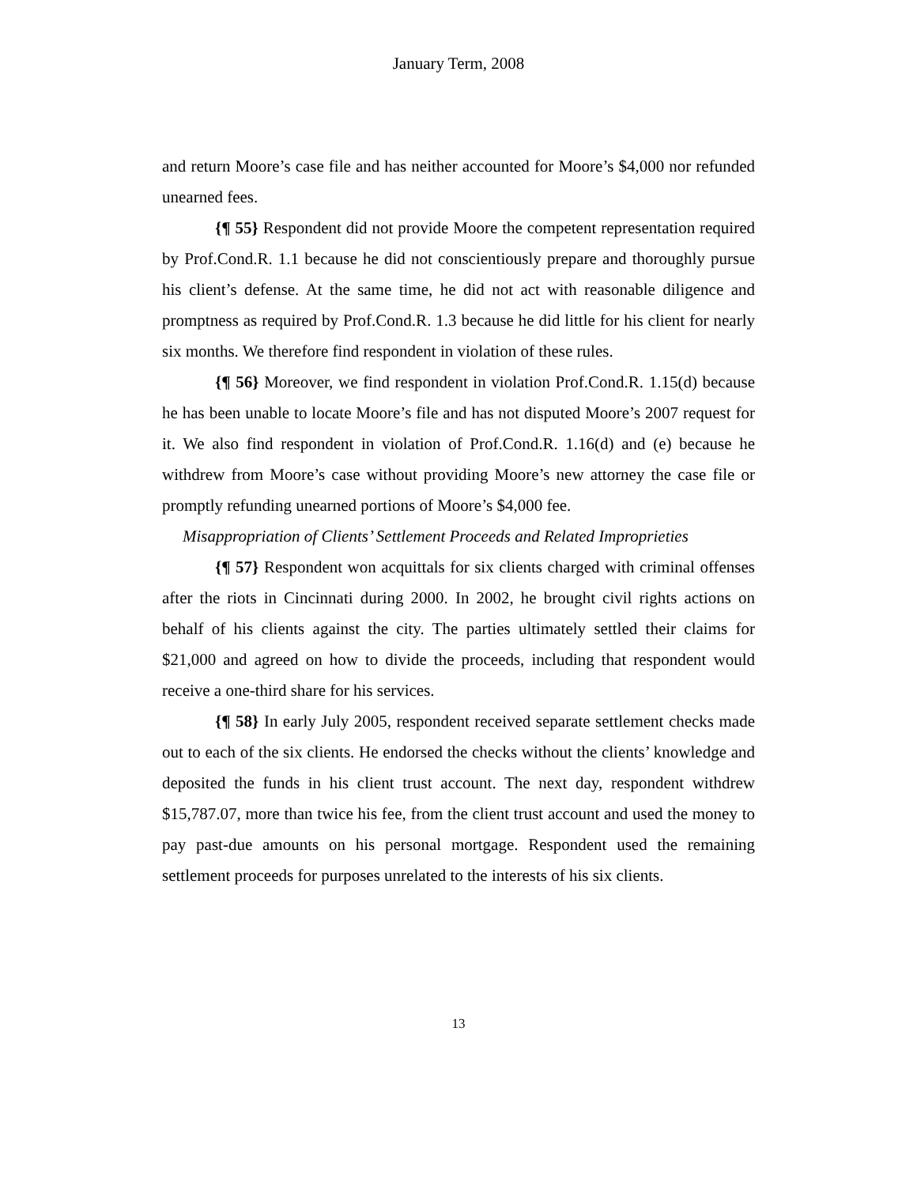January Term, 2008
and return Moore’s case file and has neither accounted for Moore’s $4,000 nor refunded unearned fees.
{¶ 55} Respondent did not provide Moore the competent representation required by Prof.Cond.R. 1.1 because he did not conscientiously prepare and thoroughly pursue his client’s defense. At the same time, he did not act with reasonable diligence and promptness as required by Prof.Cond.R. 1.3 because he did little for his client for nearly six months. We therefore find respondent in violation of these rules.
{¶ 56} Moreover, we find respondent in violation Prof.Cond.R. 1.15(d) because he has been unable to locate Moore’s file and has not disputed Moore’s 2007 request for it. We also find respondent in violation of Prof.Cond.R. 1.16(d) and (e) because he withdrew from Moore’s case without providing Moore’s new attorney the case file or promptly refunding unearned portions of Moore’s $4,000 fee.
Misappropriation of Clients’ Settlement Proceeds and Related Improprieties
{¶ 57} Respondent won acquittals for six clients charged with criminal offenses after the riots in Cincinnati during 2000. In 2002, he brought civil rights actions on behalf of his clients against the city. The parties ultimately settled their claims for $21,000 and agreed on how to divide the proceeds, including that respondent would receive a one-third share for his services.
{¶ 58} In early July 2005, respondent received separate settlement checks made out to each of the six clients. He endorsed the checks without the clients’ knowledge and deposited the funds in his client trust account. The next day, respondent withdrew $15,787.07, more than twice his fee, from the client trust account and used the money to pay past-due amounts on his personal mortgage. Respondent used the remaining settlement proceeds for purposes unrelated to the interests of his six clients.
13